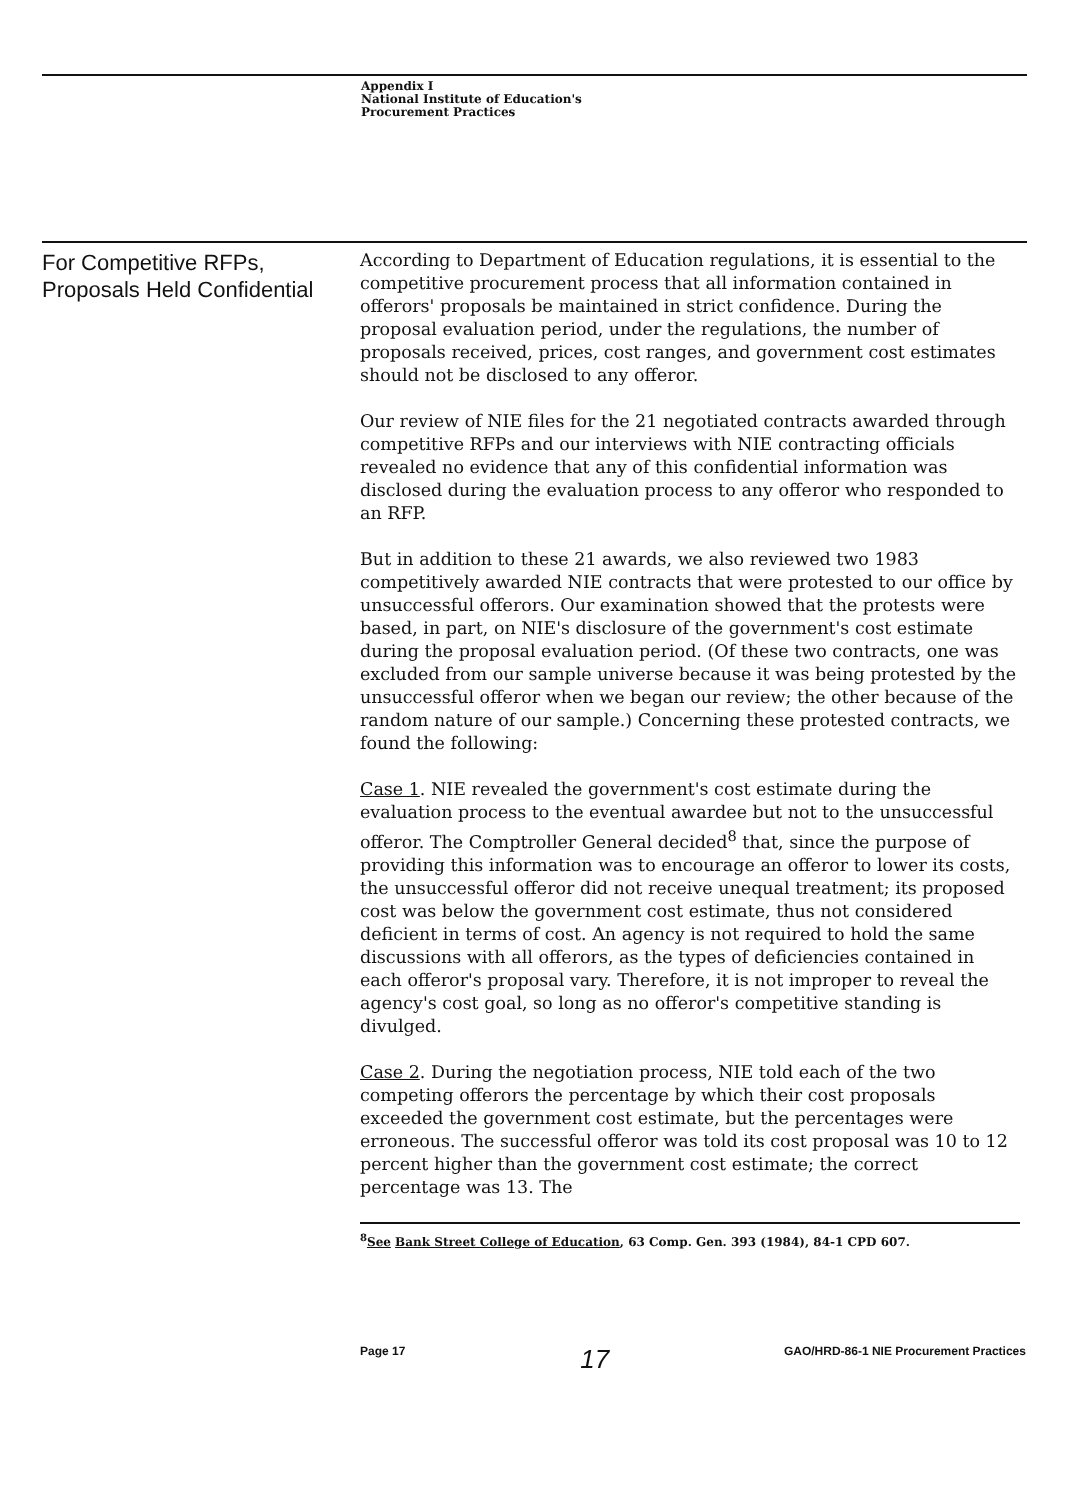Appendix I
National Institute of Education's
Procurement Practices
For Competitive RFPs, Proposals Held Confidential
According to Department of Education regulations, it is essential to the competitive procurement process that all information contained in offerors' proposals be maintained in strict confidence. During the proposal evaluation period, under the regulations, the number of proposals received, prices, cost ranges, and government cost estimates should not be disclosed to any offeror.
Our review of NIE files for the 21 negotiated contracts awarded through competitive RFPs and our interviews with NIE contracting officials revealed no evidence that any of this confidential information was disclosed during the evaluation process to any offeror who responded to an RFP.
But in addition to these 21 awards, we also reviewed two 1983 competitively awarded NIE contracts that were protested to our office by unsuccessful offerors. Our examination showed that the protests were based, in part, on NIE's disclosure of the government's cost estimate during the proposal evaluation period. (Of these two contracts, one was excluded from our sample universe because it was being protested by the unsuccessful offeror when we began our review; the other because of the random nature of our sample.) Concerning these protested contracts, we found the following:
Case 1. NIE revealed the government's cost estimate during the evaluation process to the eventual awardee but not to the unsuccessful offeror. The Comptroller General decided<sup>8</sup> that, since the purpose of providing this information was to encourage an offeror to lower its costs, the unsuccessful offeror did not receive unequal treatment; its proposed cost was below the government cost estimate, thus not considered deficient in terms of cost. An agency is not required to hold the same discussions with all offerors, as the types of deficiencies contained in each offeror's proposal vary. Therefore, it is not improper to reveal the agency's cost goal, so long as no offeror's competitive standing is divulged.
Case 2. During the negotiation process, NIE told each of the two competing offerors the percentage by which their cost proposals exceeded the government cost estimate, but the percentages were erroneous. The successful offeror was told its cost proposal was 10 to 12 percent higher than the government cost estimate; the correct percentage was 13. The
<sup>8</sup> See Bank Street College of Education, 63 Comp. Gen. 393 (1984), 84-1 CPD 607.
Page 17 17 GAO/HRD-86-1 NIE Procurement Practices